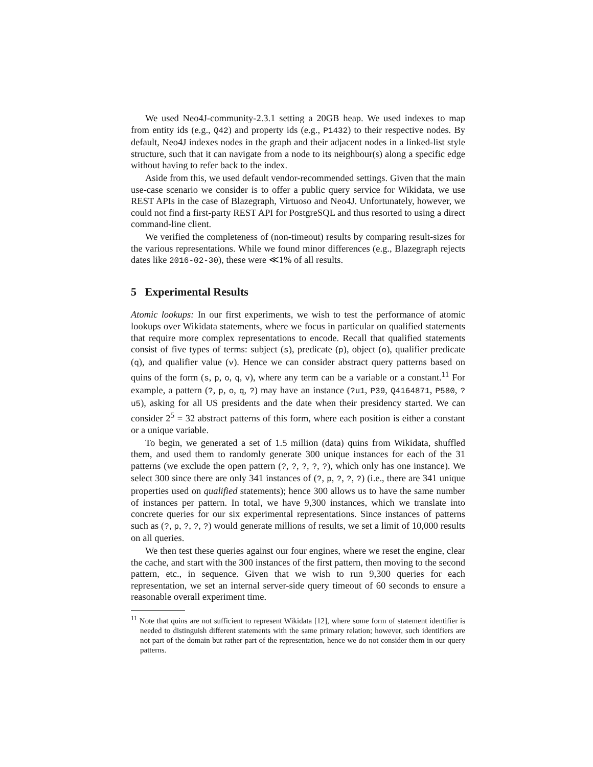We used Neo4J-community-2.3.1 setting a 20GB heap. We used indexes to map from entity ids (e.g., Q42) and property ids (e.g., P1432) to their respective nodes. By default, Neo4J indexes nodes in the graph and their adjacent nodes in a linked-list style structure, such that it can navigate from a node to its neighbour(s) along a specific edge without having to refer back to the index.
Aside from this, we used default vendor-recommended settings. Given that the main use-case scenario we consider is to offer a public query service for Wikidata, we use REST APIs in the case of Blazegraph, Virtuoso and Neo4J. Unfortunately, however, we could not find a first-party REST API for PostgreSQL and thus resorted to using a direct command-line client.
We verified the completeness of (non-timeout) results by comparing result-sizes for the various representations. While we found minor differences (e.g., Blazegraph rejects dates like 2016-02-30), these were ≪1% of all results.
5 Experimental Results
Atomic lookups: In our first experiments, we wish to test the performance of atomic lookups over Wikidata statements, where we focus in particular on qualified statements that require more complex representations to encode. Recall that qualified statements consist of five types of terms: subject (s), predicate (p), object (o), qualifier predicate (q), and qualifier value (v). Hence we can consider abstract query patterns based on quins of the form (s, p, o, q, v), where any term can be a variable or a constant.<sup>11</sup> For example, a pattern (?, p, o, q, ?) may have an instance (?u1, P39, Q4164871, P580, ?u5), asking for all US presidents and the date when their presidency started. We can consider 2<sup>5</sup> = 32 abstract patterns of this form, where each position is either a constant or a unique variable.
To begin, we generated a set of 1.5 million (data) quins from Wikidata, shuffled them, and used them to randomly generate 300 unique instances for each of the 31 patterns (we exclude the open pattern (?, ?, ?, ?, ?), which only has one instance). We select 300 since there are only 341 instances of (?, p, ?, ?, ?) (i.e., there are 341 unique properties used on qualified statements); hence 300 allows us to have the same number of instances per pattern. In total, we have 9,300 instances, which we translate into concrete queries for our six experimental representations. Since instances of patterns such as (?, p, ?, ?, ?) would generate millions of results, we set a limit of 10,000 results on all queries.
We then test these queries against our four engines, where we reset the engine, clear the cache, and start with the 300 instances of the first pattern, then moving to the second pattern, etc., in sequence. Given that we wish to run 9,300 queries for each representation, we set an internal server-side query timeout of 60 seconds to ensure a reasonable overall experiment time.
<sup>11</sup> Note that quins are not sufficient to represent Wikidata [12], where some form of statement identifier is needed to distinguish different statements with the same primary relation; however, such identifiers are not part of the domain but rather part of the representation, hence we do not consider them in our query patterns.